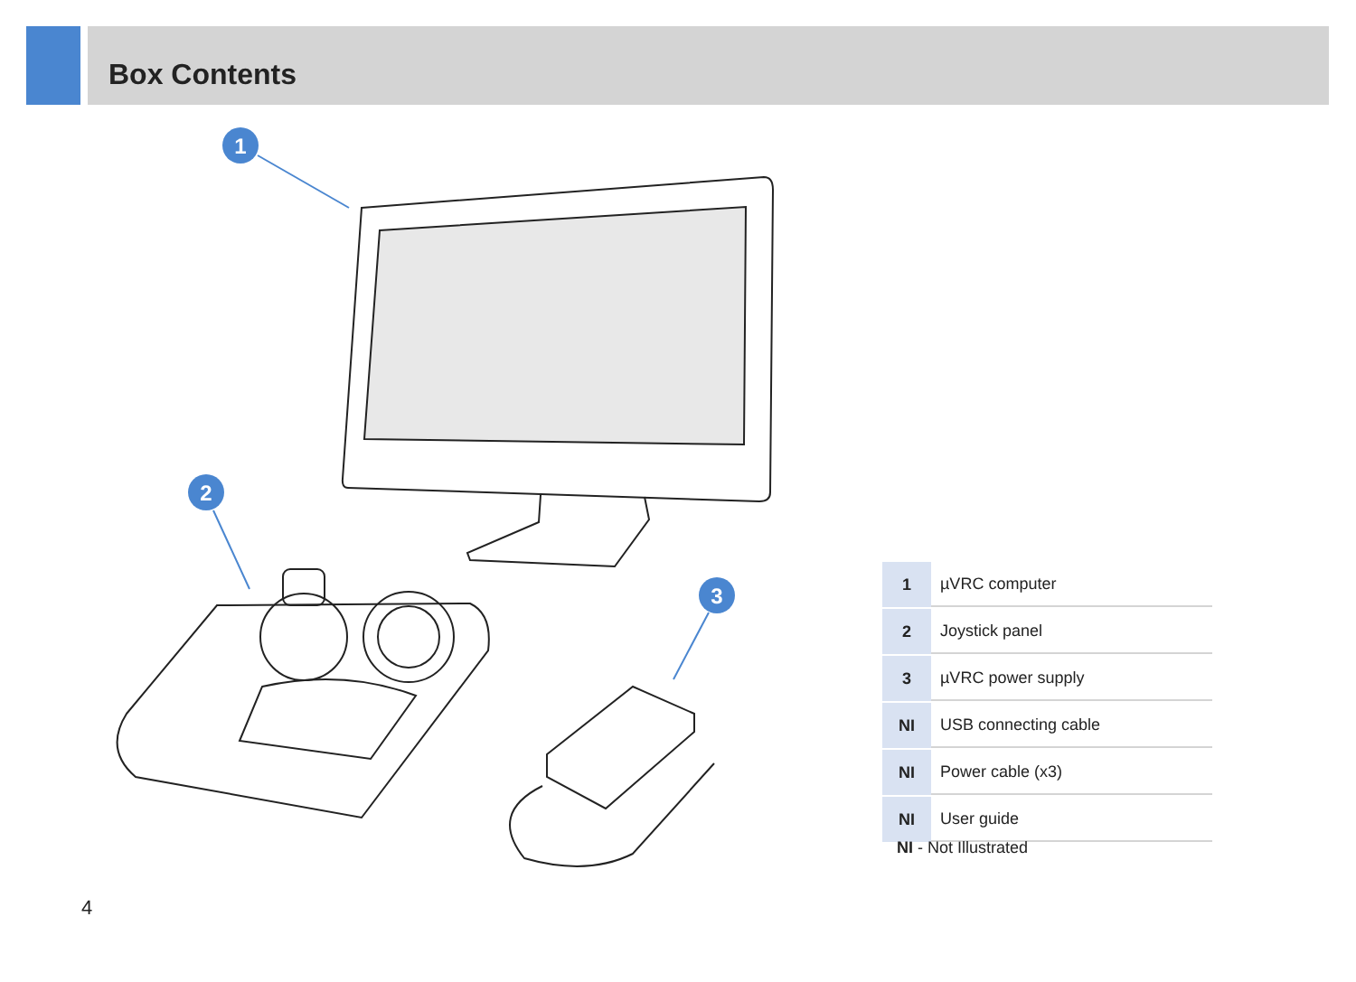Box Contents
1
2
3
| 1 | µVRC computer |
| 2 | Joystick panel |
| 3 | µVRC power supply |
| NI | USB connecting cable |
| NI | Power cable (x3) |
| NI | User guide |
NI - Not Illustrated
4